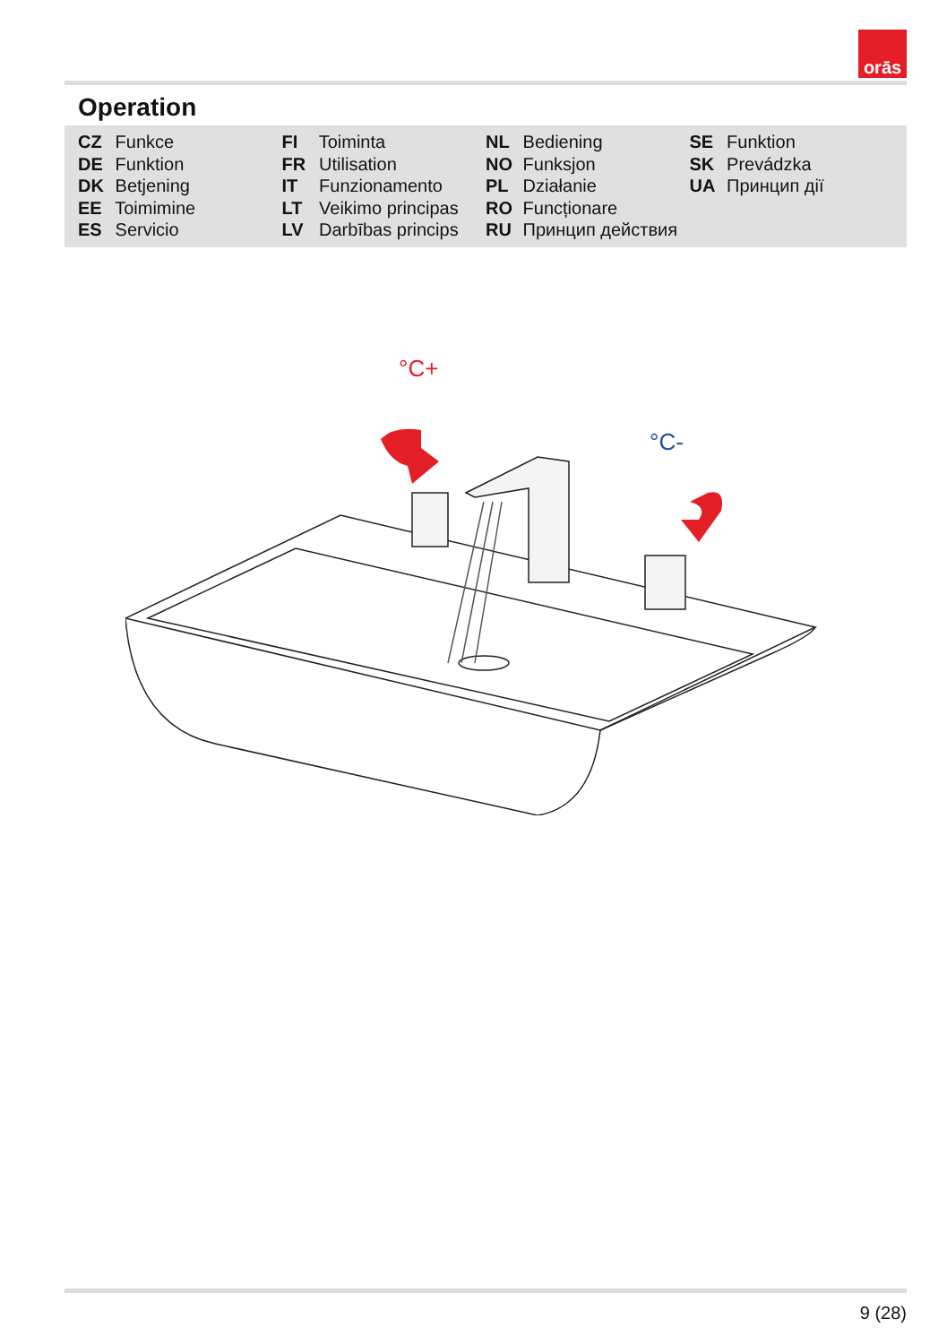orās
Operation
CZ Funkce
DE Funktion
DK Betjening
EE Toimimine
ES Servicio
FI Toiminta
FR Utilisation
IT Funzionamento
LT Veikimo principas
LV Darbības princips
NL Bediening
NO Funksjon
PL Działanie
RO Funcționare
RU Принцип действия
SE Funktion
SK Prevádzka
UA Принцип дії
°C+
°C-
9 (28)